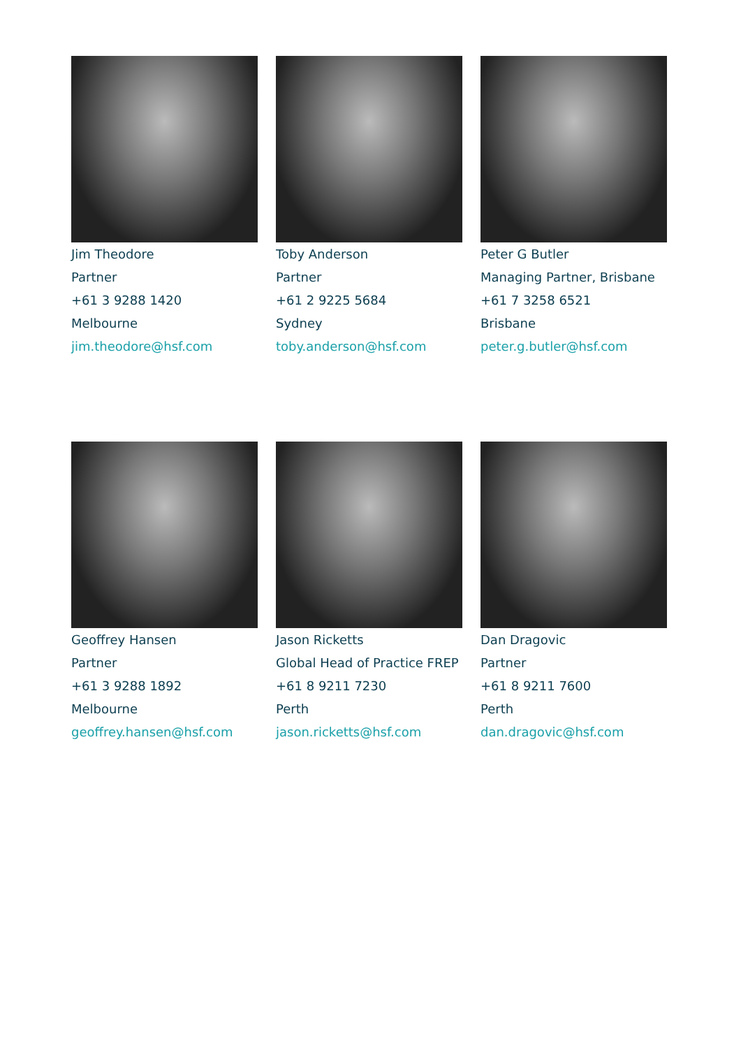Jim Theodore
Partner
+61 3 9288 1420
Melbourne
jim.theodore@hsf.com
Toby Anderson
Partner
+61 2 9225 5684
Sydney
toby.anderson@hsf.com
Peter G Butler
Managing Partner, Brisbane
+61 7 3258 6521
Brisbane
peter.g.butler@hsf.com
Geoffrey Hansen
Partner
+61 3 9288 1892
Melbourne
geoffrey.hansen@hsf.com
Jason Ricketts
Global Head of Practice FREP
+61 8 9211 7230
Perth
jason.ricketts@hsf.com
Dan Dragovic
Partner
+61 8 9211 7600
Perth
dan.dragovic@hsf.com